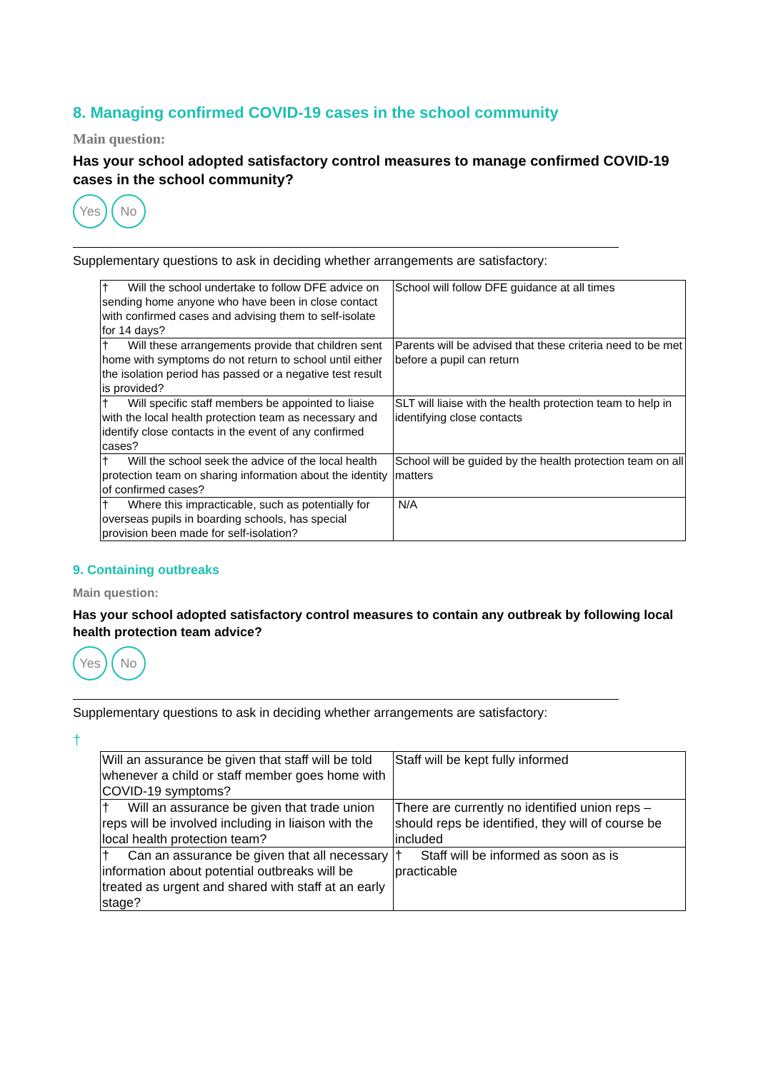8. Managing confirmed COVID-19 cases in the school community
Main question:
Has your school adopted satisfactory control measures to manage confirmed COVID-19 cases in the school community?
Yes No
Supplementary questions to ask in deciding whether arrangements are satisfactory:
| † Will the school undertake to follow DFE advice on sending home anyone who have been in close contact with confirmed cases and advising them to self-isolate for 14 days? | School will follow DFE guidance at all times |
| † Will these arrangements provide that children sent home with symptoms do not return to school until either the isolation period has passed or a negative test result is provided? | Parents will be advised that these criteria need to be met before a pupil can return |
| † Will specific staff members be appointed to liaise with the local health protection team as necessary and identify close contacts in the event of any confirmed cases? | SLT will liaise with the health protection team to help in identifying close contacts |
| † Will the school seek the advice of the local health protection team on sharing information about the identity of confirmed cases? | School will be guided by the health protection team on all matters |
| † Where this impracticable, such as potentially for overseas pupils in boarding schools, has special provision been made for self-isolation? | N/A |
9. Containing outbreaks
Main question:
Has your school adopted satisfactory control measures to contain any outbreak by following local health protection team advice?
Yes No
Supplementary questions to ask in deciding whether arrangements are satisfactory:
†
| Will an assurance be given that staff will be told whenever a child or staff member goes home with COVID-19 symptoms? | Staff will be kept fully informed |
| † Will an assurance be given that trade union reps will be involved including in liaison with the local health protection team? | There are currently no identified union reps – should reps be identified, they will of course be included |
| † Can an assurance be given that all necessary information about potential outbreaks will be treated as urgent and shared with staff at an early stage? | † Staff will be informed as soon as is practicable |